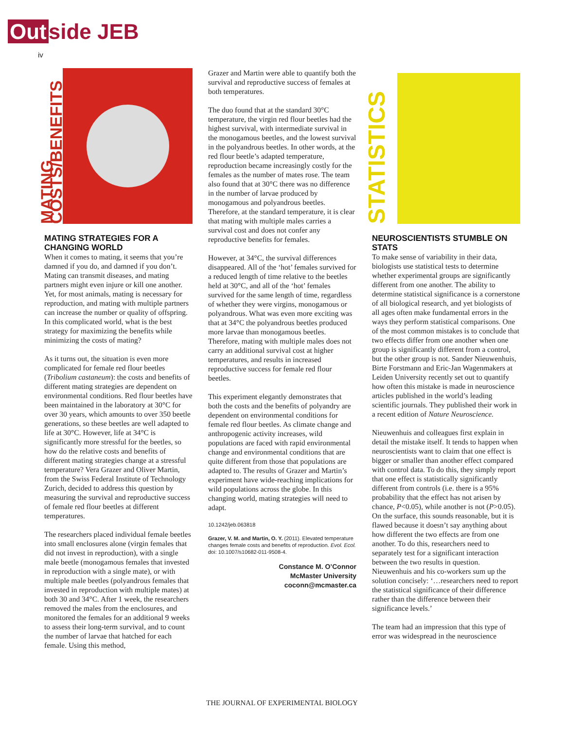Out side JEB
iv
MATING COSTS/BENEFITS
MATING STRATEGIES FOR A CHANGING WORLD
When it comes to mating, it seems that you’re damned if you do, and damned if you don’t. Mating can transmit diseases, and mating partners might even injure or kill one another. Yet, for most animals, mating is necessary for reproduction, and mating with multiple partners can increase the number or quality of offspring. In this complicated world, what is the best strategy for maximizing the benefits while minimizing the costs of mating?
As it turns out, the situation is even more complicated for female red flour beetles (Tribolium castaneum): the costs and benefits of different mating strategies are dependent on environmental conditions. Red flour beetles have been maintained in the laboratory at 30°C for over 30 years, which amounts to over 350 beetle generations, so these beetles are well adapted to life at 30°C. However, life at 34°C is significantly more stressful for the beetles, so how do the relative costs and benefits of different mating strategies change at a stressful temperature? Vera Grazer and Oliver Martin, from the Swiss Federal Institute of Technology Zurich, decided to address this question by measuring the survival and reproductive success of female red flour beetles at different temperatures.
The researchers placed individual female beetles into small enclosures alone (virgin females that did not invest in reproduction), with a single male beetle (monogamous females that invested in reproduction with a single mate), or with multiple male beetles (polyandrous females that invested in reproduction with multiple mates) at both 30 and 34°C. After 1 week, the researchers removed the males from the enclosures, and monitored the females for an additional 9 weeks to assess their long-term survival, and to count the number of larvae that hatched for each female. Using this method,
Grazer and Martin were able to quantify both the survival and reproductive success of females at both temperatures.
The duo found that at the standard 30°C temperature, the virgin red flour beetles had the highest survival, with intermediate survival in the monogamous beetles, and the lowest survival in the polyandrous beetles. In other words, at the red flour beetle’s adapted temperature, reproduction became increasingly costly for the females as the number of mates rose. The team also found that at 30°C there was no difference in the number of larvae produced by monogamous and polyandrous beetles. Therefore, at the standard temperature, it is clear that mating with multiple males carries a survival cost and does not confer any reproductive benefits for females.
However, at 34°C, the survival differences disappeared. All of the ‘hot’ females survived for a reduced length of time relative to the beetles held at 30°C, and all of the ‘hot’ females survived for the same length of time, regardless of whether they were virgins, monogamous or polyandrous. What was even more exciting was that at 34°C the polyandrous beetles produced more larvae than monogamous beetles. Therefore, mating with multiple males does not carry an additional survival cost at higher temperatures, and results in increased reproductive success for female red flour beetles.
This experiment elegantly demonstrates that both the costs and the benefits of polyandry are dependent on environmental conditions for female red flour beetles. As climate change and anthropogenic activity increases, wild populations are faced with rapid environmental change and environmental conditions that are quite different from those that populations are adapted to. The results of Grazer and Martin’s experiment have wide-reaching implications for wild populations across the globe. In this changing world, mating strategies will need to adapt.
10.1242/jeb.063818
Grazer, V. M. and Martin, O. Y. (2011). Elevated temperature changes female costs and benefits of reproduction. Evol. Ecol. doi: 10.1007/s10682-011-9508-4.
Constance M. O’Connor
McMaster University
coconn@mcmaster.ca
STATISTICS
NEUROSCIENTISTS STUMBLE ON STATS
To make sense of variability in their data, biologists use statistical tests to determine whether experimental groups are significantly different from one another. The ability to determine statistical significance is a cornerstone of all biological research, and yet biologists of all ages often make fundamental errors in the ways they perform statistical comparisons. One of the most common mistakes is to conclude that two effects differ from one another when one group is significantly different from a control, but the other group is not. Sander Nieuwenhuis, Birte Forstmann and Eric-Jan Wagenmakers at Leiden University recently set out to quantify how often this mistake is made in neuroscience articles published in the world’s leading scientific journals. They published their work in a recent edition of Nature Neuroscience.
Nieuwenhuis and colleagues first explain in detail the mistake itself. It tends to happen when neuroscientists want to claim that one effect is bigger or smaller than another effect compared with control data. To do this, they simply report that one effect is statistically significantly different from controls (i.e. there is a 95% probability that the effect has not arisen by chance, P<0.05), while another is not (P>0.05). On the surface, this sounds reasonable, but it is flawed because it doesn’t say anything about how different the two effects are from one another. To do this, researchers need to separately test for a significant interaction between the two results in question. Nieuwenhuis and his co-workers sum up the solution concisely: ‘…researchers need to report the statistical significance of their difference rather than the difference between their significance levels.’
The team had an impression that this type of error was widespread in the neuroscience
THE JOURNAL OF EXPERIMENTAL BIOLOGY